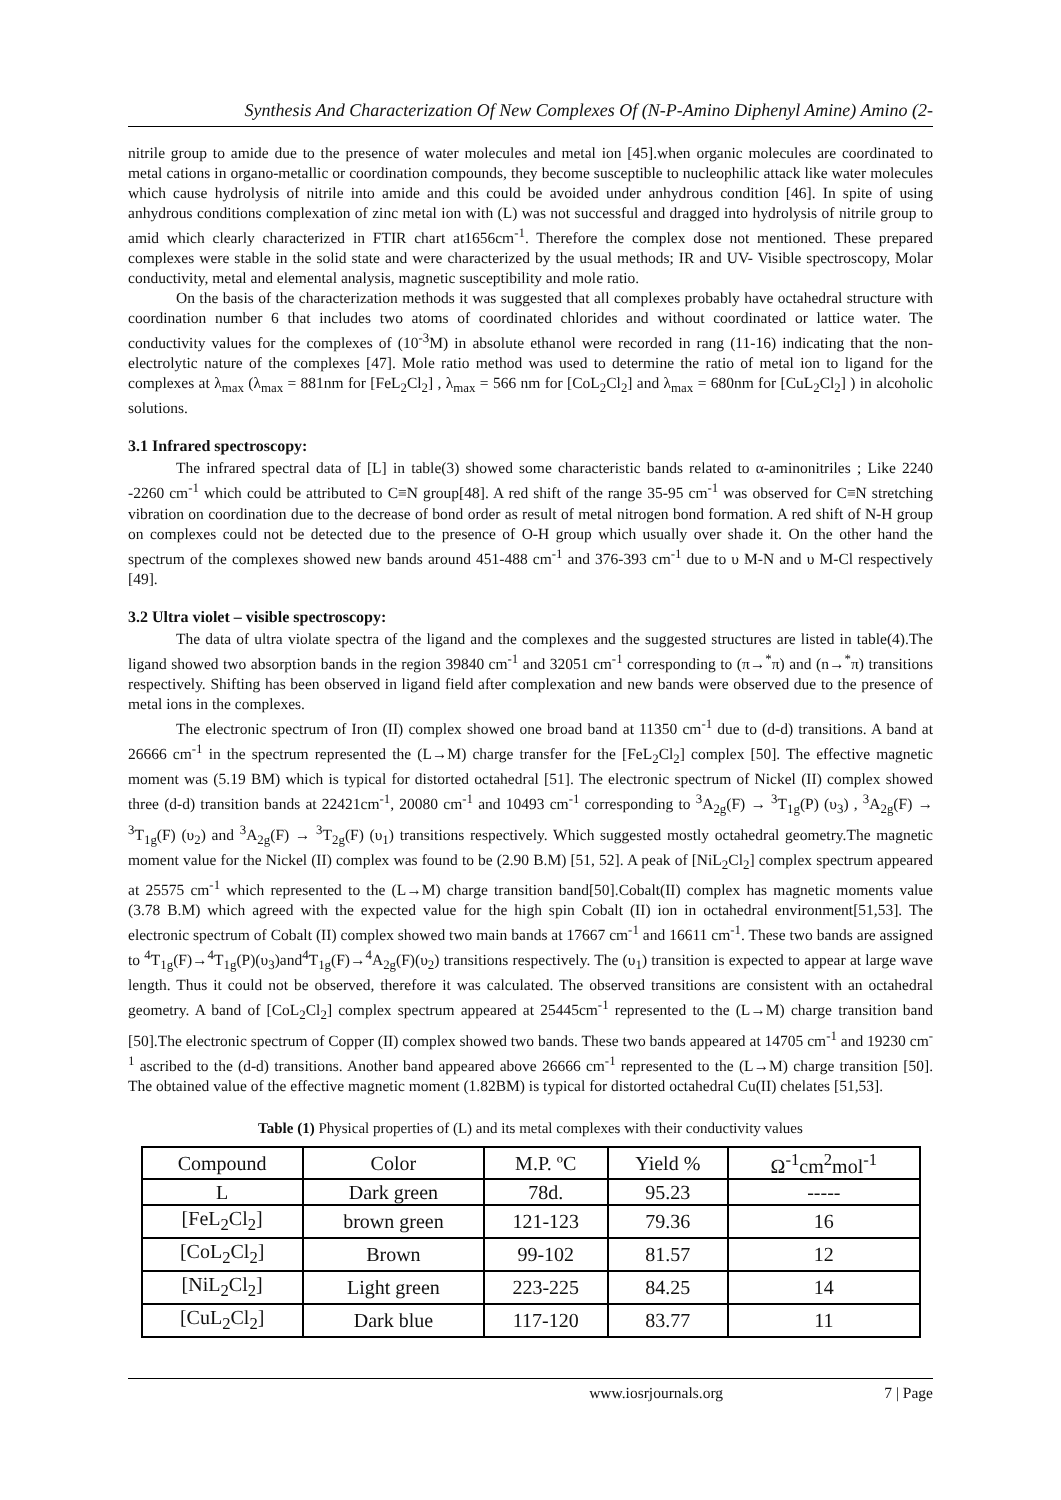Synthesis And Characterization Of New Complexes Of (N-P-Amino Diphenyl Amine) Amino (2-
nitrile group to amide due to the presence of water molecules and metal ion [45].when organic molecules are coordinated to metal cations in organo-metallic or coordination compounds, they become susceptible to nucleophilic attack like water molecules which cause hydrolysis of nitrile into amide and this could be avoided under anhydrous condition [46]. In spite of using anhydrous conditions complexation of zinc metal ion with (L) was not successful and dragged into hydrolysis of nitrile group to amid which clearly characterized in FTIR chart at1656cm<sup>-1</sup>. Therefore the complex dose not mentioned. These prepared complexes were stable in the solid state and were characterized by the usual methods; IR and UV- Visible spectroscopy, Molar conductivity, metal and elemental analysis, magnetic susceptibility and mole ratio.
On the basis of the characterization methods it was suggested that all complexes probably have octahedral structure with coordination number 6 that includes two atoms of coordinated chlorides and without coordinated or lattice water. The conductivity values for the complexes of (10<sup>-3</sup>M) in absolute ethanol were recorded in rang (11-16) indicating that the non-electrolytic nature of the complexes [47]. Mole ratio method was used to determine the ratio of metal ion to ligand for the complexes at λ<sub>max</sub> (λ<sub>max</sub> = 881nm for [FeL<sub>2</sub>Cl<sub>2</sub>] , λ<sub>max</sub> = 566 nm for [CoL<sub>2</sub>Cl<sub>2</sub>] and λ<sub>max</sub> = 680nm for [CuL<sub>2</sub>Cl<sub>2</sub>] ) in alcoholic solutions.
3.1 Infrared spectroscopy:
The infrared spectral data of [L] in table(3) showed some characteristic bands related to α-aminonitriles ; Like 2240 -2260 cm<sup>-1</sup> which could be attributed to C≡N group[48]. A red shift of the range 35-95 cm<sup>-1</sup> was observed for C≡N stretching vibration on coordination due to the decrease of bond order as result of metal nitrogen bond formation. A red shift of N-H group on complexes could not be detected due to the presence of O-H group which usually over shade it. On the other hand the spectrum of the complexes showed new bands around 451-488 cm<sup>-1</sup> and 376-393 cm<sup>-1</sup> due to υ M-N and υ M-Cl respectively [49].
3.2 Ultra violet – visible spectroscopy:
The data of ultra violate spectra of the ligand and the complexes and the suggested structures are listed in table(4).The ligand showed two absorption bands in the region 39840 cm<sup>-1</sup> and 32051 cm<sup>-1</sup> corresponding to (π→<sup>*</sup>π) and (n→<sup>*</sup>π) transitions respectively. Shifting has been observed in ligand field after complexation and new bands were observed due to the presence of metal ions in the complexes.
The electronic spectrum of Iron (II) complex showed one broad band at 11350 cm<sup>-1</sup> due to (d-d) transitions. A band at 26666 cm<sup>-1</sup> in the spectrum represented the (L→M) charge transfer for the [FeL<sub>2</sub>Cl<sub>2</sub>] complex [50]. The effective magnetic moment was (5.19 BM) which is typical for distorted octahedral [51]. The electronic spectrum of Nickel (II) complex showed three (d-d) transition bands at 22421cm<sup>-1</sup>, 20080 cm<sup>-1</sup> and 10493 cm<sup>-1</sup> corresponding to <sup>3</sup>A<sub>2g</sub>(F) → <sup>3</sup>T<sub>1g</sub>(P) (υ<sub>3</sub>) , <sup>3</sup>A<sub>2g</sub>(F) → <sup>3</sup>T<sub>1g</sub>(F) (υ<sub>2</sub>) and <sup>3</sup>A<sub>2g</sub>(F) → <sup>3</sup>T<sub>2g</sub>(F) (υ<sub>1</sub>) transitions respectively. Which suggested mostly octahedral geometry.The magnetic moment value for the Nickel (II) complex was found to be (2.90 B.M) [51, 52]. A peak of [NiL<sub>2</sub>Cl<sub>2</sub>] complex spectrum appeared at 25575 cm<sup>-1</sup> which represented to the (L→M) charge transition band[50].Cobalt(II) complex has magnetic moments value (3.78 B.M) which agreed with the expected value for the high spin Cobalt (II) ion in octahedral environment[51,53]. The electronic spectrum of Cobalt (II) complex showed two main bands at 17667 cm<sup>-1</sup> and 16611 cm<sup>-1</sup>. These two bands are assigned to <sup>4</sup>T<sub>1g</sub>(F)→<sup>4</sup>T<sub>1g</sub>(P)(υ<sub>3</sub>)and<sup>4</sup>T<sub>1g</sub>(F)→<sup>4</sup>A<sub>2g</sub>(F)(υ<sub>2</sub>) transitions respectively. The (υ<sub>1</sub>) transition is expected to appear at large wave length. Thus it could not be observed, therefore it was calculated. The observed transitions are consistent with an octahedral geometry. A band of [CoL<sub>2</sub>Cl<sub>2</sub>] complex spectrum appeared at 25445cm<sup>-1</sup> represented to the (L→M) charge transition band [50].The electronic spectrum of Copper (II) complex showed two bands. These two bands appeared at 14705 cm<sup>-1</sup> and 19230 cm<sup>-1</sup> ascribed to the (d-d) transitions. Another band appeared above 26666 cm<sup>-1</sup> represented to the (L→M) charge transition [50]. The obtained value of the effective magnetic moment (1.82BM) is typical for distorted octahedral Cu(II) chelates [51,53].
Table (1) Physical properties of (L) and its metal complexes with their conductivity values
| Compound | Color | M.P. ºC | Yield % | Ω<sup>-1</sup>cm<sup>2</sup>mol<sup>-1</sup> |
| --- | --- | --- | --- | --- |
| L | Dark green | 78d. | 95.23 | ----- |
| [FeL<sub>2</sub>Cl<sub>2</sub>] | brown green | 121-123 | 79.36 | 16 |
| [CoL<sub>2</sub>Cl<sub>2</sub>] | Brown | 99-102 | 81.57 | 12 |
| [NiL<sub>2</sub>Cl<sub>2</sub>] | Light green | 223-225 | 84.25 | 14 |
| [CuL<sub>2</sub>Cl<sub>2</sub>] | Dark blue | 117-120 | 83.77 | 11 |
www.iosrjournals.org 7 | Page